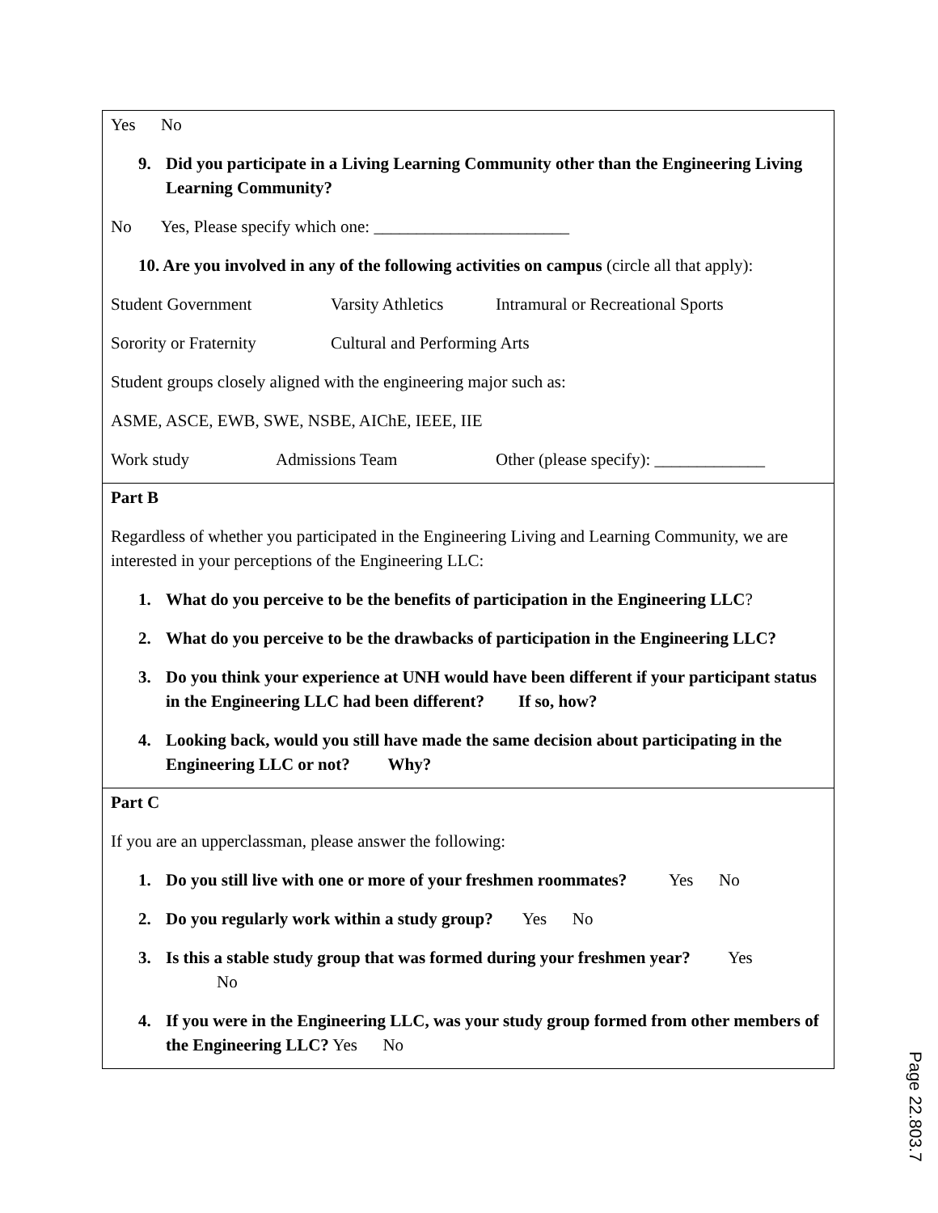| Yes No 9. Did you participate in a Living Learning Community other than the Engineering Living Learning Community? No Yes, Please specify which one: _______________________ 10. Are you involved in any of the following activities on campus (circle all that apply): Student Government Varsity Athletics Intramural or Recreational Sports Sorority or Fraternity Cultural and Performing Arts Student groups closely aligned with the engineering major such as: ASME, ASCE, EWB, SWE, NSBE, AIChE, IEEE, IIE Work study Admissions Team Other (please specify): _____________ |
| Part B Regardless of whether you participated in the Engineering Living and Learning Community, we are interested in your perceptions of the Engineering LLC: 1. What do you perceive to be the benefits of participation in the Engineering LLC ? 2. What do you perceive to be the drawbacks of participation in the Engineering LLC? 3. Do you think your experience at UNH would have been different if your participant status in the Engineering LLC had been different? If so, how? 4. Looking back, would you still have made the same decision about participating in the Engineering LLC or not? Why? |
| Part C If you are an upperclassman, please answer the following: 1. Do you still live with one or more of your freshmen roommates? Yes No 2. Do you regularly work within a study group? Yes No 3. Is this a stable study group that was formed during your freshmen year? Yes No 4. If you were in the Engineering LLC, was your study group formed from other members of the Engineering LLC? Yes No |
Page 22.803.7